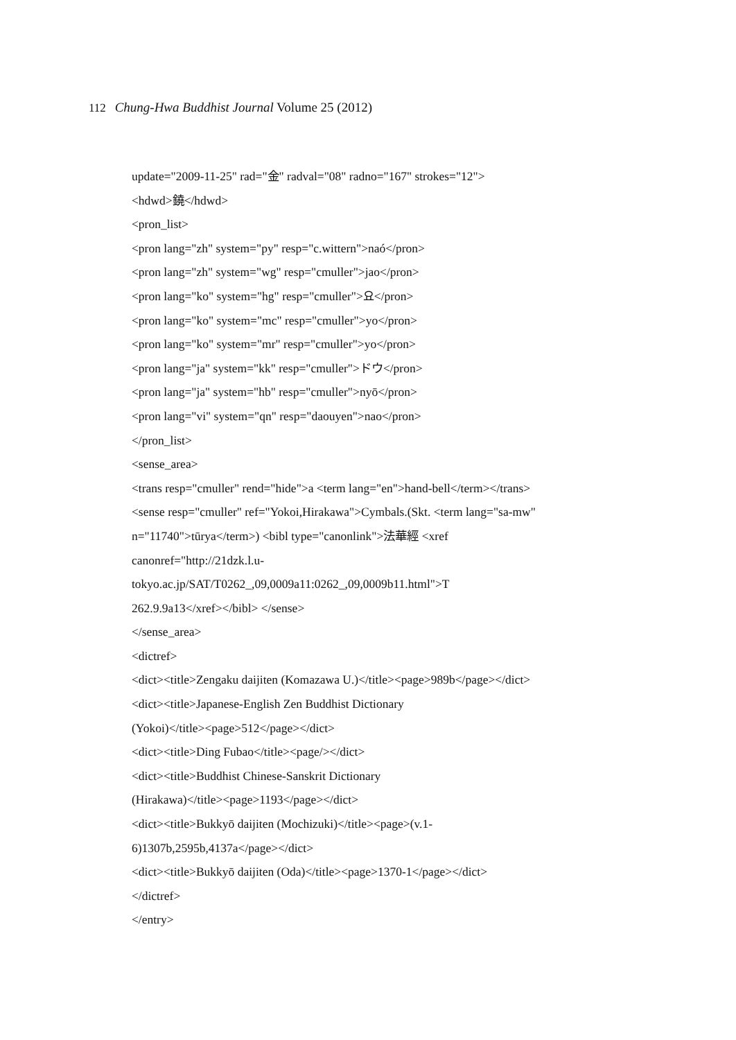112 Chung-Hwa Buddhist Journal Volume 25 (2012)
update="2009-11-25" rad="金" radval="08" radno="167" strokes="12">
<hdwd>鐃</hdwd>
<pron_list>
<pron lang="zh" system="py" resp="c.wittern">naó</pron>
<pron lang="zh" system="wg" resp="cmuller">jao</pron>
<pron lang="ko" system="hg" resp="cmuller">요</pron>
<pron lang="ko" system="mc" resp="cmuller">yo</pron>
<pron lang="ko" system="mr" resp="cmuller">yo</pron>
<pron lang="ja" system="kk" resp="cmuller">ドウ</pron>
<pron lang="ja" system="hb" resp="cmuller">nyō</pron>
<pron lang="vi" system="qn" resp="daouyen">nao</pron>
</pron_list>
<sense_area>
<trans resp="cmuller" rend="hide">a <term lang="en">hand-bell</term></trans>
<sense resp="cmuller" ref="Yokoi,Hirakawa">Cymbals.(Skt. <term lang="sa-mw"
n="11740">tūrya</term>) <bibl type="canonlink">法華經 <xref
canonref="http://21dzk.l.u-
tokyo.ac.jp/SAT/T0262_,09,0009a11:0262_,09,0009b11.html">T
262.9.9a13</xref></bibl> </sense>
</sense_area>
<dictref>
<dict><title>Zengaku daijiten (Komazawa U.)</title><page>989b</page></dict>
<dict><title>Japanese-English Zen Buddhist Dictionary
(Yokoi)</title><page>512</page></dict>
<dict><title>Ding Fubao</title><page/></dict>
<dict><title>Buddhist Chinese-Sanskrit Dictionary
(Hirakawa)</title><page>1193</page></dict>
<dict><title>Bukkyō daijiten (Mochizuki)</title><page>(v.1-
6)1307b,2595b,4137a</page></dict>
<dict><title>Bukkyō daijiten (Oda)</title><page>1370-1</page></dict>
</dictref>
</entry>